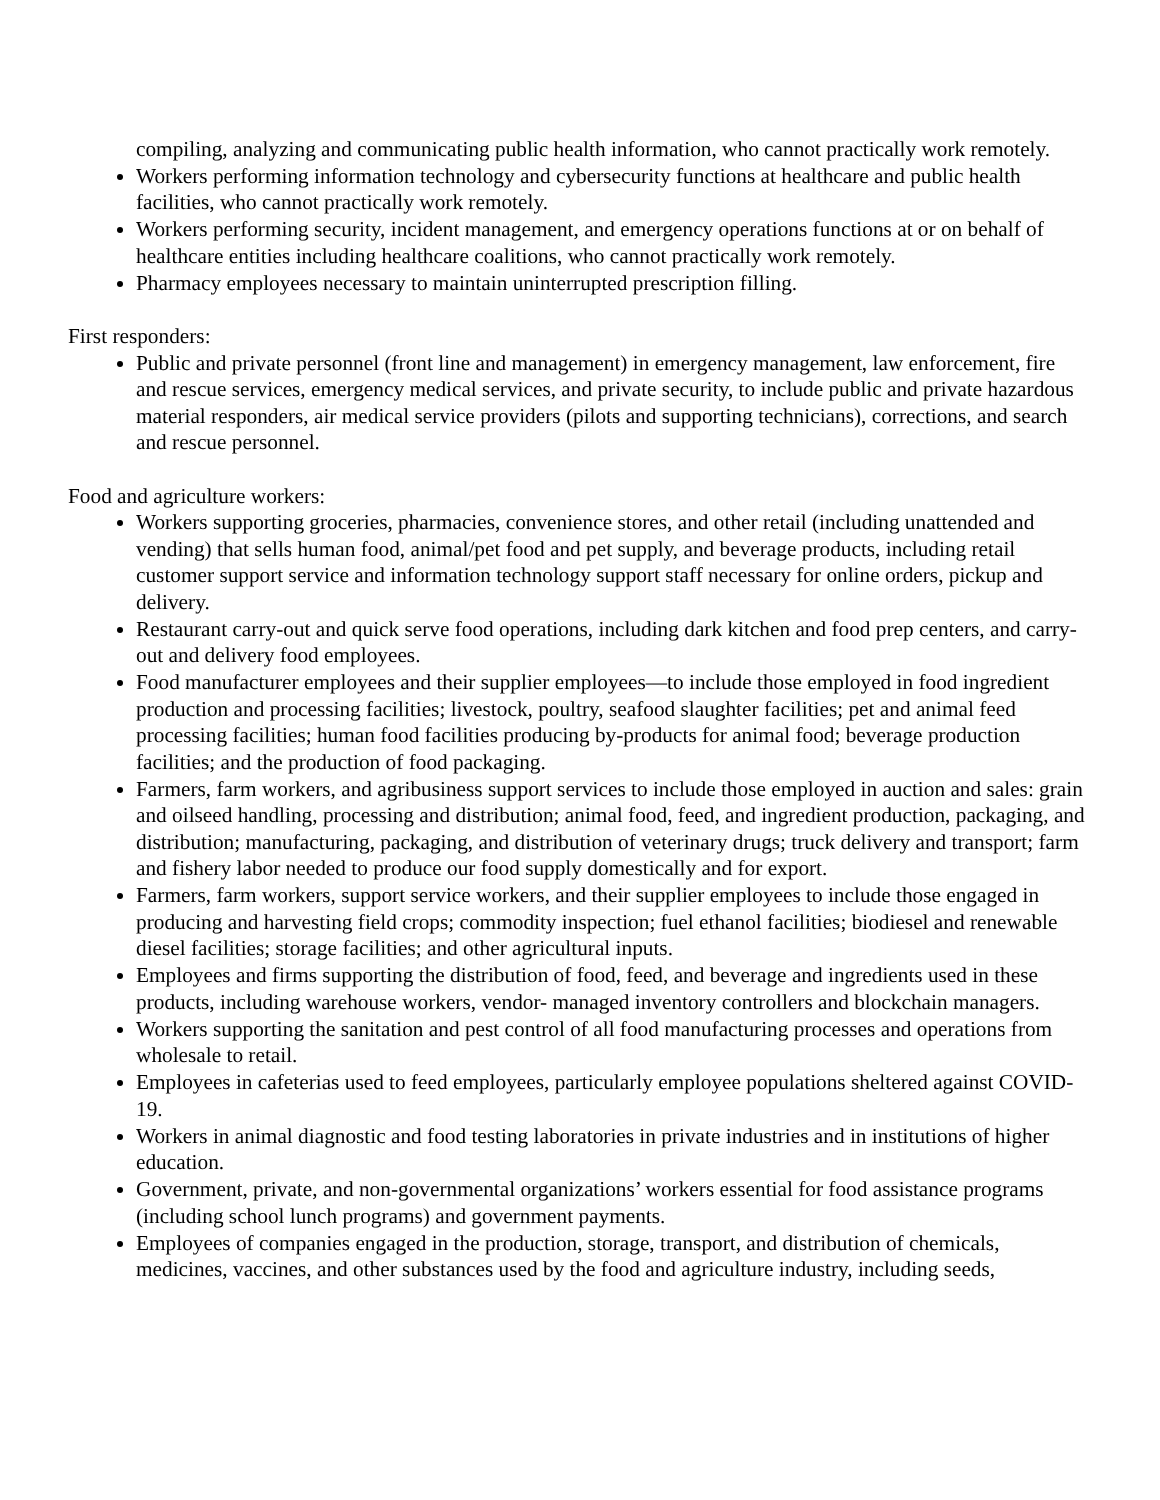compiling, analyzing and communicating public health information, who cannot practically work remotely.
Workers performing information technology and cybersecurity functions at healthcare and public health facilities, who cannot practically work remotely.
Workers performing security, incident management, and emergency operations functions at or on behalf of healthcare entities including healthcare coalitions, who cannot practically work remotely.
Pharmacy employees necessary to maintain uninterrupted prescription filling.
First responders:
Public and private personnel (front line and management) in emergency management, law enforcement, fire and rescue services, emergency medical services, and private security, to include public and private hazardous material responders, air medical service providers (pilots and supporting technicians), corrections, and search and rescue personnel.
Food and agriculture workers:
Workers supporting groceries, pharmacies, convenience stores, and other retail (including unattended and vending) that sells human food, animal/pet food and pet supply, and beverage products, including retail customer support service and information technology support staff necessary for online orders, pickup and delivery.
Restaurant carry-out and quick serve food operations, including dark kitchen and food prep centers, and carry-out and delivery food employees.
Food manufacturer employees and their supplier employees—to include those employed in food ingredient production and processing facilities; livestock, poultry, seafood slaughter facilities; pet and animal feed processing facilities; human food facilities producing by-products for animal food; beverage production facilities; and the production of food packaging.
Farmers, farm workers, and agribusiness support services to include those employed in auction and sales: grain and oilseed handling, processing and distribution; animal food, feed, and ingredient production, packaging, and distribution; manufacturing, packaging, and distribution of veterinary drugs; truck delivery and transport; farm and fishery labor needed to produce our food supply domestically and for export.
Farmers, farm workers, support service workers, and their supplier employees to include those engaged in producing and harvesting field crops; commodity inspection; fuel ethanol facilities; biodiesel and renewable diesel facilities; storage facilities; and other agricultural inputs.
Employees and firms supporting the distribution of food, feed, and beverage and ingredients used in these products, including warehouse workers, vendor- managed inventory controllers and blockchain managers.
Workers supporting the sanitation and pest control of all food manufacturing processes and operations from wholesale to retail.
Employees in cafeterias used to feed employees, particularly employee populations sheltered against COVID-19.
Workers in animal diagnostic and food testing laboratories in private industries and in institutions of higher education.
Government, private, and non-governmental organizations’ workers essential for food assistance programs (including school lunch programs) and government payments.
Employees of companies engaged in the production, storage, transport, and distribution of chemicals, medicines, vaccines, and other substances used by the food and agriculture industry, including seeds,